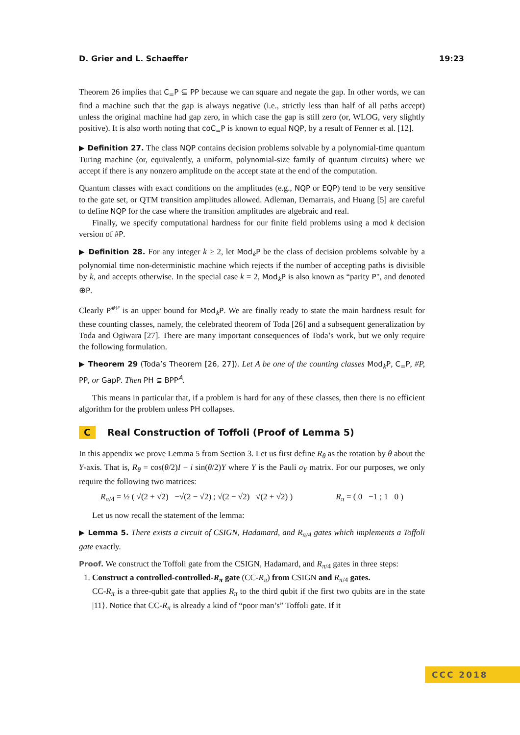D. Grier and L. Schaeffer 19:23
Theorem 26 implies that C<sub>=</sub>P ⊆ PP because we can square and negate the gap. In other words, we can find a machine such that the gap is always negative (i.e., strictly less than half of all paths accept) unless the original machine had gap zero, in which case the gap is still zero (or, WLOG, very slightly positive). It is also worth noting that coC<sub>=</sub>P is known to equal NQP, by a result of Fenner et al. [12].
▶ Definition 27. The class NQP contains decision problems solvable by a polynomial-time quantum Turing machine (or, equivalently, a uniform, polynomial-size family of quantum circuits) where we accept if there is any nonzero amplitude on the accept state at the end of the computation.
Quantum classes with exact conditions on the amplitudes (e.g., NQP or EQP) tend to be very sensitive to the gate set, or QTM transition amplitudes allowed. Adleman, Demarrais, and Huang [5] are careful to define NQP for the case where the transition amplitudes are algebraic and real.
Finally, we specify computational hardness for our finite field problems using a mod k decision version of #P.
▶ Definition 28. For any integer k ≥ 2, let Mod<sub>k</sub>P be the class of decision problems solvable by a polynomial time non-deterministic machine which rejects if the number of accepting paths is divisible by k, and accepts otherwise. In the special case k = 2, Mod<sub>k</sub>P is also known as “parity P", and denoted ⊕P.
Clearly P<sup>#P</sup> is an upper bound for Mod<sub>k</sub>P. We are finally ready to state the main hardness result for these counting classes, namely, the celebrated theorem of Toda [26] and a subsequent generalization by Toda and Ogiwara [27]. There are many important consequences of Toda’s work, but we only require the following formulation.
▶ Theorem 29 (Toda’s Theorem [26, 27]). Let A be one of the counting classes Mod<sub>k</sub>P, C<sub>=</sub>P, #P, PP, or GapP. Then PH ⊆ BPP<sup>A</sup>.
This means in particular that, if a problem is hard for any of these classes, then there is no efficient algorithm for the problem unless PH collapses.
C Real Construction of Toffoli (Proof of Lemma 5)
In this appendix we prove Lemma 5 from Section 3. Let us first define R<sub>θ</sub> as the rotation by θ about the Y-axis. That is, R<sub>θ</sub> = cos(θ/2)I − i sin(θ/2)Y where Y is the Pauli σ<sub>Y</sub> matrix. For our purposes, we only require the following two matrices:
R<sub>π/4</sub> = ½ ( √(2 + √2) −√(2 − √2) ; √(2 − √2) √(2 + √2) )
R<sub>π</sub> = ( 0 −1 ; 1 0 )
Let us now recall the statement of the lemma:
▶ Lemma 5. There exists a circuit of CSIGN, Hadamard, and R<sub>π/4</sub> gates which implements a Toffoli gate exactly.
Proof. We construct the Toffoli gate from the CSIGN, Hadamard, and R<sub>π/4</sub> gates in three steps:
1. Construct a controlled-controlled-R<sub>π</sub> gate (CC-R<sub>π</sub>) from CSIGN and R<sub>π/4</sub> gates.
CC-R<sub>π</sub> is a three-qubit gate that applies R<sub>π</sub> to the third qubit if the first two qubits are in the state |11⟩. Notice that CC-R<sub>π</sub> is already a kind of “poor man’s” Toffoli gate. If it
CCC 2018